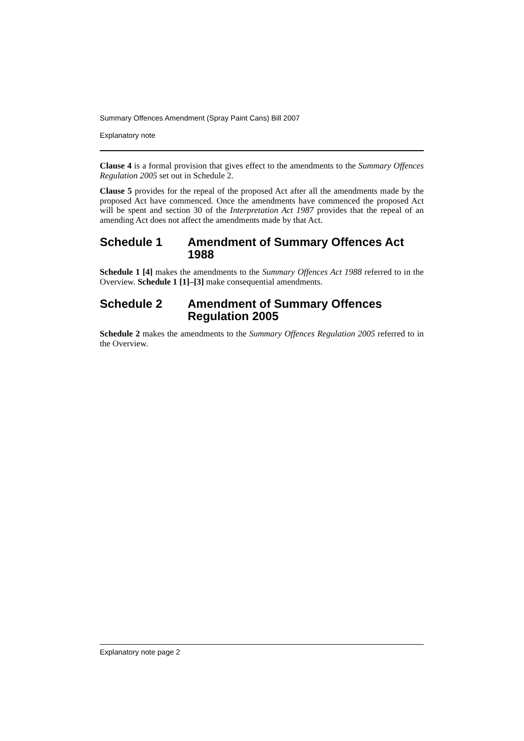Summary Offences Amendment (Spray Paint Cans) Bill 2007
Explanatory note
Clause 4 is a formal provision that gives effect to the amendments to the Summary Offences Regulation 2005 set out in Schedule 2.
Clause 5 provides for the repeal of the proposed Act after all the amendments made by the proposed Act have commenced. Once the amendments have commenced the proposed Act will be spent and section 30 of the Interpretation Act 1987 provides that the repeal of an amending Act does not affect the amendments made by that Act.
Schedule 1 Amendment of Summary Offences Act 1988
Schedule 1 [4] makes the amendments to the Summary Offences Act 1988 referred to in the Overview. Schedule 1 [1]–[3] make consequential amendments.
Schedule 2 Amendment of Summary Offences Regulation 2005
Schedule 2 makes the amendments to the Summary Offences Regulation 2005 referred to in the Overview.
Explanatory note page 2